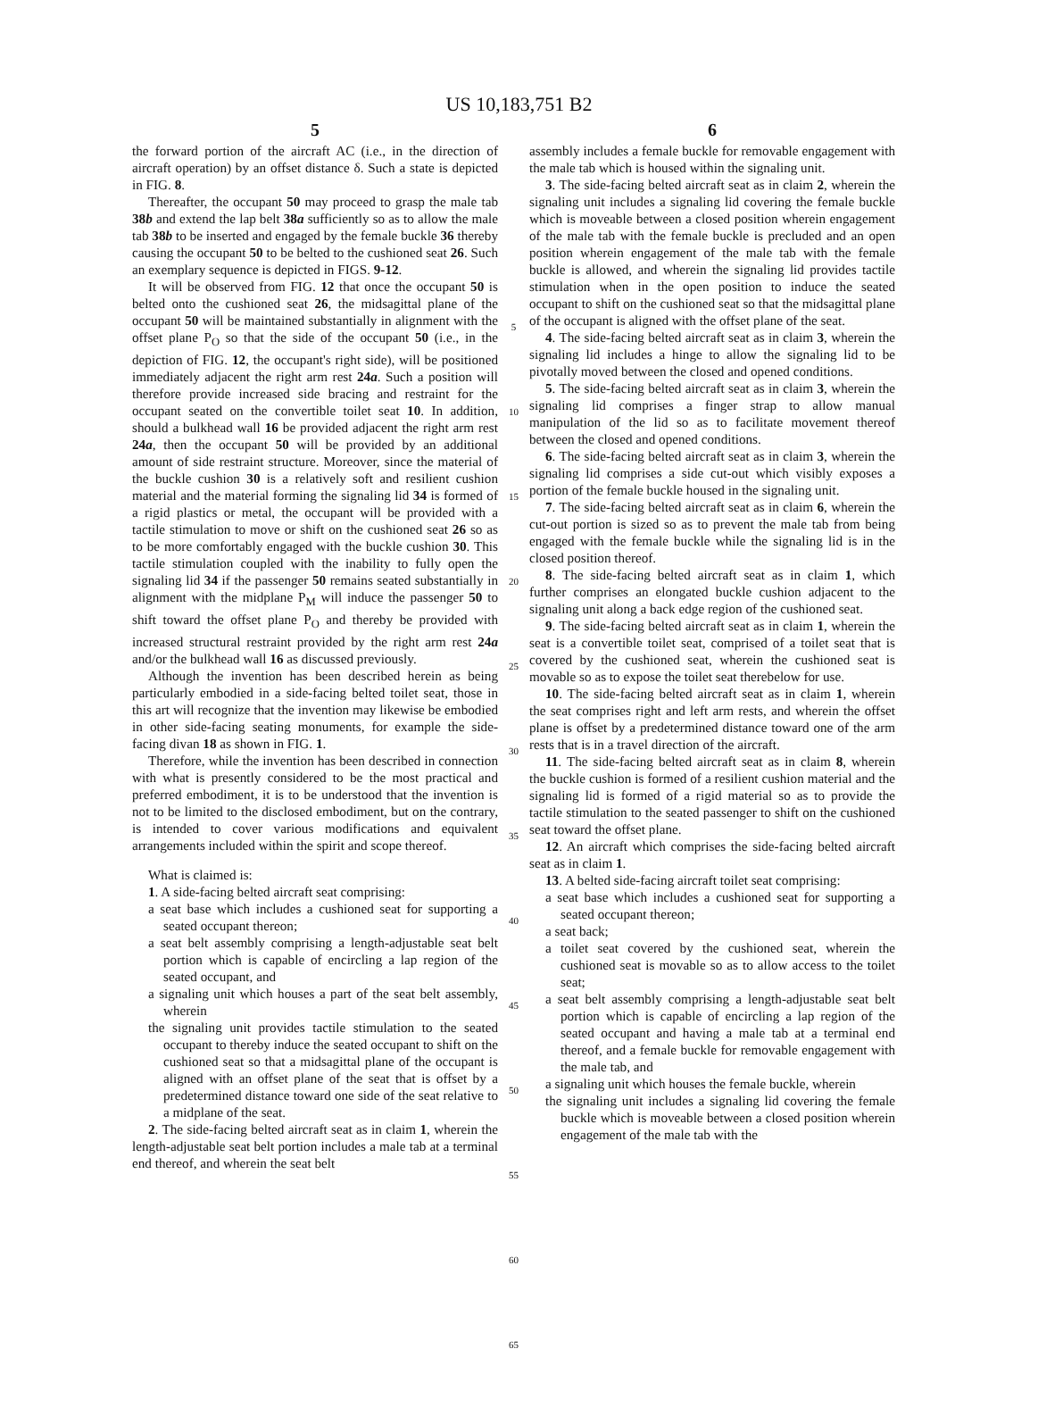US 10,183,751 B2
5
the forward portion of the aircraft AC (i.e., in the direction of aircraft operation) by an offset distance δ. Such a state is depicted in FIG. 8.
Thereafter, the occupant 50 may proceed to grasp the male tab 38b and extend the lap belt 38a sufficiently so as to allow the male tab 38b to be inserted and engaged by the female buckle 36 thereby causing the occupant 50 to be belted to the cushioned seat 26. Such an exemplary sequence is depicted in FIGS. 9-12.
It will be observed from FIG. 12 that once the occupant 50 is belted onto the cushioned seat 26, the midsagittal plane of the occupant 50 will be maintained substantially in alignment with the offset plane P<sub>O</sub> so that the side of the occupant 50 (i.e., in the depiction of FIG. 12, the occupant's right side), will be positioned immediately adjacent the right arm rest 24a. Such a position will therefore provide increased side bracing and restraint for the occupant seated on the convertible toilet seat 10. In addition, should a bulkhead wall 16 be provided adjacent the right arm rest 24a, then the occupant 50 will be provided by an additional amount of side restraint structure. Moreover, since the material of the buckle cushion 30 is a relatively soft and resilient cushion material and the material forming the signaling lid 34 is formed of a rigid plastics or metal, the occupant will be provided with a tactile stimulation to move or shift on the cushioned seat 26 so as to be more comfortably engaged with the buckle cushion 30. This tactile stimulation coupled with the inability to fully open the signaling lid 34 if the passenger 50 remains seated substantially in alignment with the midplane P<sub>M</sub> will induce the passenger 50 to shift toward the offset plane P<sub>O</sub> and thereby be provided with increased structural restraint provided by the right arm rest 24a and/or the bulkhead wall 16 as discussed previously.
Although the invention has been described herein as being particularly embodied in a side-facing belted toilet seat, those in this art will recognize that the invention may likewise be embodied in other side-facing seating monuments, for example the side-facing divan 18 as shown in FIG. 1.
Therefore, while the invention has been described in connection with what is presently considered to be the most practical and preferred embodiment, it is to be understood that the invention is not to be limited to the disclosed embodiment, but on the contrary, is intended to cover various modifications and equivalent arrangements included within the spirit and scope thereof.
What is claimed is:
1. A side-facing belted aircraft seat comprising:
a seat base which includes a cushioned seat for supporting a seated occupant thereon;
a seat belt assembly comprising a length-adjustable seat belt portion which is capable of encircling a lap region of the seated occupant, and
a signaling unit which houses a part of the seat belt assembly, wherein
the signaling unit provides tactile stimulation to the seated occupant to thereby induce the seated occupant to shift on the cushioned seat so that a midsagittal plane of the occupant is aligned with an offset plane of the seat that is offset by a predetermined distance toward one side of the seat relative to a midplane of the seat.
2. The side-facing belted aircraft seat as in claim 1, wherein the length-adjustable seat belt portion includes a male tab at a terminal end thereof, and wherein the seat belt
5
10
15
20
25
30
35
40
45
50
55
60
65
6
assembly includes a female buckle for removable engagement with the male tab which is housed within the signaling unit.
3. The side-facing belted aircraft seat as in claim 2, wherein the signaling unit includes a signaling lid covering the female buckle which is moveable between a closed position wherein engagement of the male tab with the female buckle is precluded and an open position wherein engagement of the male tab with the female buckle is allowed, and wherein the signaling lid provides tactile stimulation when in the open position to induce the seated occupant to shift on the cushioned seat so that the midsagittal plane of the occupant is aligned with the offset plane of the seat.
4. The side-facing belted aircraft seat as in claim 3, wherein the signaling lid includes a hinge to allow the signaling lid to be pivotally moved between the closed and opened conditions.
5. The side-facing belted aircraft seat as in claim 3, wherein the signaling lid comprises a finger strap to allow manual manipulation of the lid so as to facilitate movement thereof between the closed and opened conditions.
6. The side-facing belted aircraft seat as in claim 3, wherein the signaling lid comprises a side cut-out which visibly exposes a portion of the female buckle housed in the signaling unit.
7. The side-facing belted aircraft seat as in claim 6, wherein the cut-out portion is sized so as to prevent the male tab from being engaged with the female buckle while the signaling lid is in the closed position thereof.
8. The side-facing belted aircraft seat as in claim 1, which further comprises an elongated buckle cushion adjacent to the signaling unit along a back edge region of the cushioned seat.
9. The side-facing belted aircraft seat as in claim 1, wherein the seat is a convertible toilet seat, comprised of a toilet seat that is covered by the cushioned seat, wherein the cushioned seat is movable so as to expose the toilet seat therebelow for use.
10. The side-facing belted aircraft seat as in claim 1, wherein the seat comprises right and left arm rests, and wherein the offset plane is offset by a predetermined distance toward one of the arm rests that is in a travel direction of the aircraft.
11. The side-facing belted aircraft seat as in claim 8, wherein the buckle cushion is formed of a resilient cushion material and the signaling lid is formed of a rigid material so as to provide the tactile stimulation to the seated passenger to shift on the cushioned seat toward the offset plane.
12. An aircraft which comprises the side-facing belted aircraft seat as in claim 1.
13. A belted side-facing aircraft toilet seat comprising:
a seat base which includes a cushioned seat for supporting a seated occupant thereon;
a seat back;
a toilet seat covered by the cushioned seat, wherein the cushioned seat is movable so as to allow access to the toilet seat;
a seat belt assembly comprising a length-adjustable seat belt portion which is capable of encircling a lap region of the seated occupant and having a male tab at a terminal end thereof, and a female buckle for removable engagement with the male tab, and
a signaling unit which houses the female buckle, wherein
the signaling unit includes a signaling lid covering the female buckle which is moveable between a closed position wherein engagement of the male tab with the